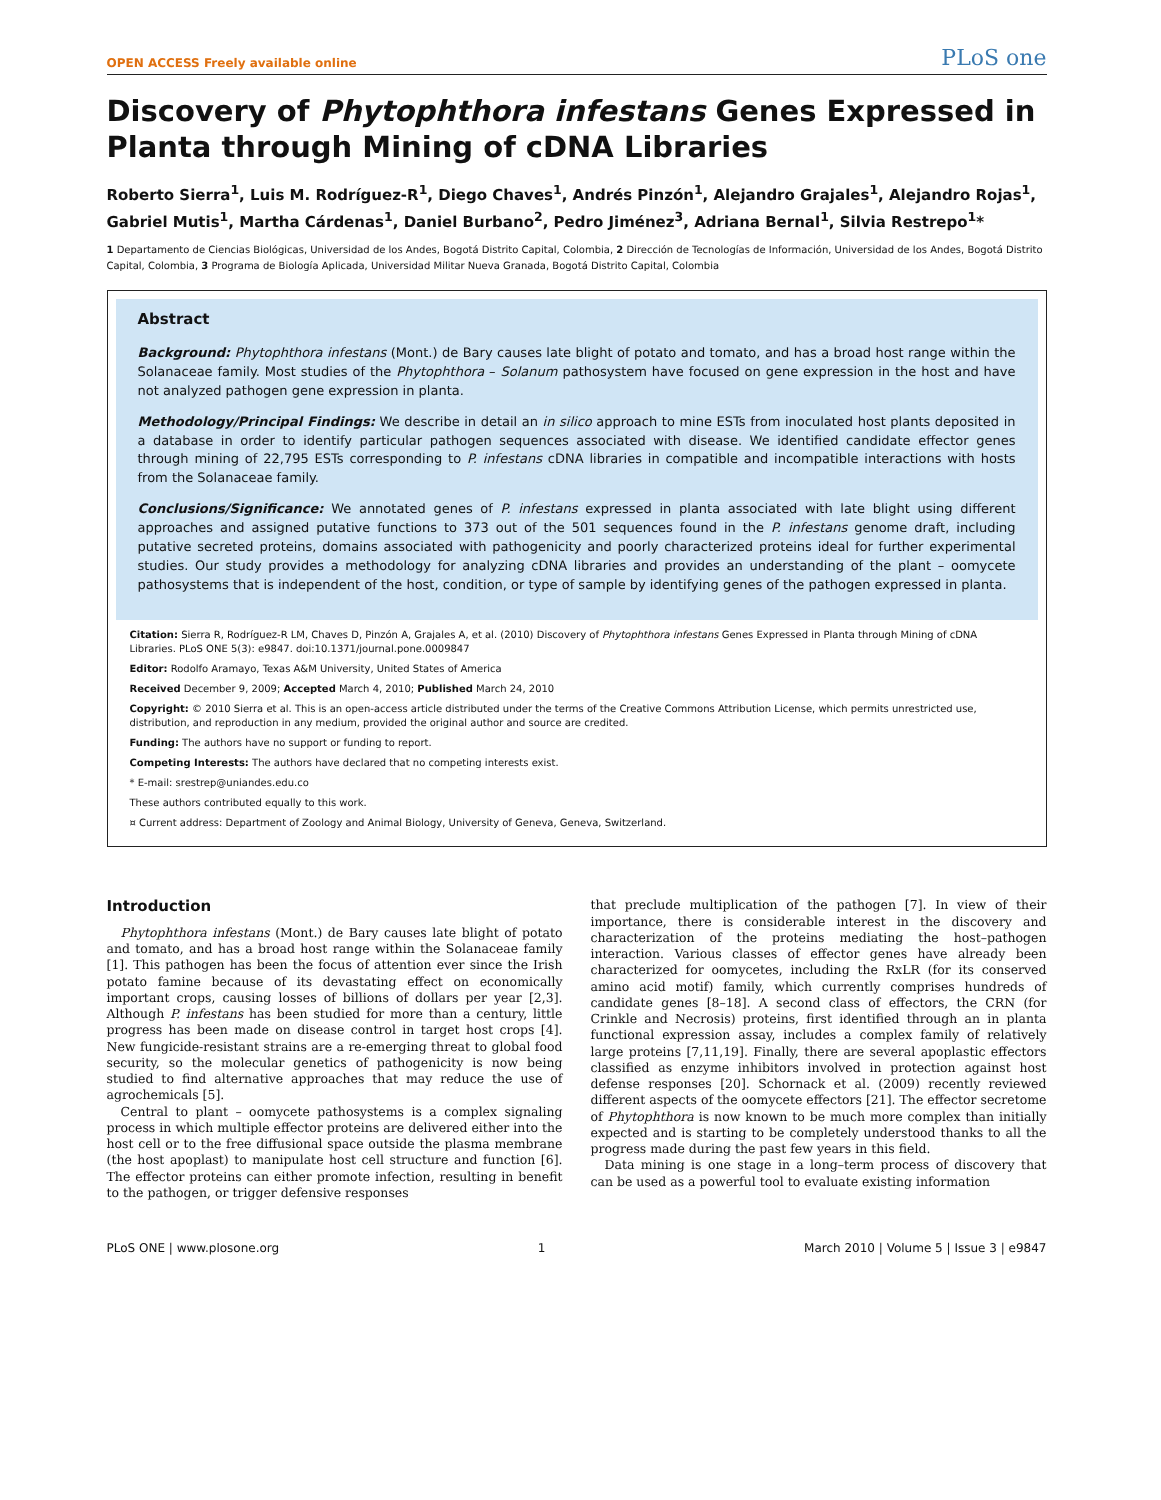OPEN ACCESS Freely available online PLoS one
Discovery of Phytophthora infestans Genes Expressed in Planta through Mining of cDNA Libraries
Roberto Sierra<sup>1</sup>, Luis M. Rodríguez-R<sup>1</sup>, Diego Chaves<sup>1</sup>, Andrés Pinzón<sup>1</sup>, Alejandro Grajales<sup>1</sup>, Alejandro Rojas<sup>1</sup>, Gabriel Mutis<sup>1</sup>, Martha Cárdenas<sup>1</sup>, Daniel Burbano<sup>2</sup>, Pedro Jiménez<sup>3</sup>, Adriana Bernal<sup>1</sup>, Silvia Restrepo<sup>1</sup>*
1 Departamento de Ciencias Biológicas, Universidad de los Andes, Bogotá Distrito Capital, Colombia, 2 Dirección de Tecnologías de Información, Universidad de los Andes, Bogotá Distrito Capital, Colombia, 3 Programa de Biología Aplicada, Universidad Militar Nueva Granada, Bogotá Distrito Capital, Colombia
Abstract
Background: Phytophthora infestans (Mont.) de Bary causes late blight of potato and tomato, and has a broad host range within the Solanaceae family. Most studies of the Phytophthora – Solanum pathosystem have focused on gene expression in the host and have not analyzed pathogen gene expression in planta.
Methodology/Principal Findings: We describe in detail an in silico approach to mine ESTs from inoculated host plants deposited in a database in order to identify particular pathogen sequences associated with disease. We identified candidate effector genes through mining of 22,795 ESTs corresponding to P. infestans cDNA libraries in compatible and incompatible interactions with hosts from the Solanaceae family.
Conclusions/Significance: We annotated genes of P. infestans expressed in planta associated with late blight using different approaches and assigned putative functions to 373 out of the 501 sequences found in the P. infestans genome draft, including putative secreted proteins, domains associated with pathogenicity and poorly characterized proteins ideal for further experimental studies. Our study provides a methodology for analyzing cDNA libraries and provides an understanding of the plant – oomycete pathosystems that is independent of the host, condition, or type of sample by identifying genes of the pathogen expressed in planta.
Citation: Sierra R, Rodríguez-R LM, Chaves D, Pinzón A, Grajales A, et al. (2010) Discovery of Phytophthora infestans Genes Expressed in Planta through Mining of cDNA Libraries. PLoS ONE 5(3): e9847. doi:10.1371/journal.pone.0009847
Editor: Rodolfo Aramayo, Texas A&M University, United States of America
Received December 9, 2009; Accepted March 4, 2010; Published March 24, 2010
Copyright: © 2010 Sierra et al. This is an open-access article distributed under the terms of the Creative Commons Attribution License, which permits unrestricted use, distribution, and reproduction in any medium, provided the original author and source are credited.
Funding: The authors have no support or funding to report.
Competing Interests: The authors have declared that no competing interests exist.
* E-mail: srestrep@uniandes.edu.co
These authors contributed equally to this work.
¤ Current address: Department of Zoology and Animal Biology, University of Geneva, Geneva, Switzerland.
Introduction
Phytophthora infestans (Mont.) de Bary causes late blight of potato and tomato, and has a broad host range within the Solanaceae family [1]. This pathogen has been the focus of attention ever since the Irish potato famine because of its devastating effect on economically important crops, causing losses of billions of dollars per year [2,3]. Although P. infestans has been studied for more than a century, little progress has been made on disease control in target host crops [4]. New fungicide-resistant strains are a re-emerging threat to global food security, so the molecular genetics of pathogenicity is now being studied to find alternative approaches that may reduce the use of agrochemicals [5].
Central to plant – oomycete pathosystems is a complex signaling process in which multiple effector proteins are delivered either into the host cell or to the free diffusional space outside the plasma membrane (the host apoplast) to manipulate host cell structure and function [6]. The effector proteins can either promote infection, resulting in benefit to the pathogen, or trigger defensive responses
that preclude multiplication of the pathogen [7]. In view of their importance, there is considerable interest in the discovery and characterization of the proteins mediating the host–pathogen interaction. Various classes of effector genes have already been characterized for oomycetes, including the RxLR (for its conserved amino acid motif) family, which currently comprises hundreds of candidate genes [8–18]. A second class of effectors, the CRN (for Crinkle and Necrosis) proteins, first identified through an in planta functional expression assay, includes a complex family of relatively large proteins [7,11,19]. Finally, there are several apoplastic effectors classified as enzyme inhibitors involved in protection against host defense responses [20]. Schornack et al. (2009) recently reviewed different aspects of the oomycete effectors [21]. The effector secretome of Phytophthora is now known to be much more complex than initially expected and is starting to be completely understood thanks to all the progress made during the past few years in this field.
Data mining is one stage in a long–term process of discovery that can be used as a powerful tool to evaluate existing information
PLoS ONE | www.plosone.org 1 March 2010 | Volume 5 | Issue 3 | e9847